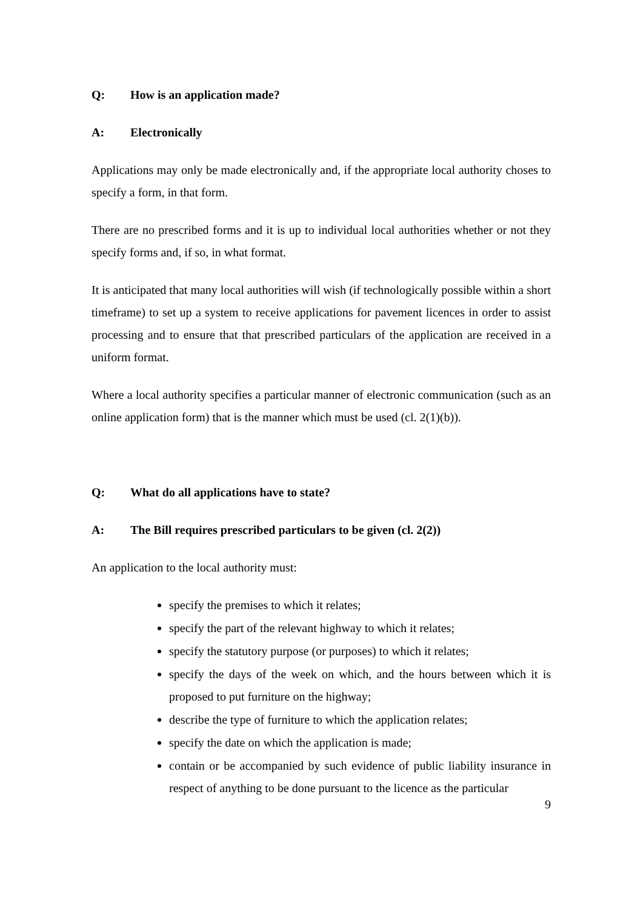Q: How is an application made?
A: Electronically
Applications may only be made electronically and, if the appropriate local authority choses to specify a form, in that form.
There are no prescribed forms and it is up to individual local authorities whether or not they specify forms and, if so, in what format.
It is anticipated that many local authorities will wish (if technologically possible within a short timeframe) to set up a system to receive applications for pavement licences in order to assist processing and to ensure that that prescribed particulars of the application are received in a uniform format.
Where a local authority specifies a particular manner of electronic communication (such as an online application form) that is the manner which must be used (cl. 2(1)(b)).
Q: What do all applications have to state?
A: The Bill requires prescribed particulars to be given (cl. 2(2))
An application to the local authority must:
specify the premises to which it relates;
specify the part of the relevant highway to which it relates;
specify the statutory purpose (or purposes) to which it relates;
specify the days of the week on which, and the hours between which it is proposed to put furniture on the highway;
describe the type of furniture to which the application relates;
specify the date on which the application is made;
contain or be accompanied by such evidence of public liability insurance in respect of anything to be done pursuant to the licence as the particular
9